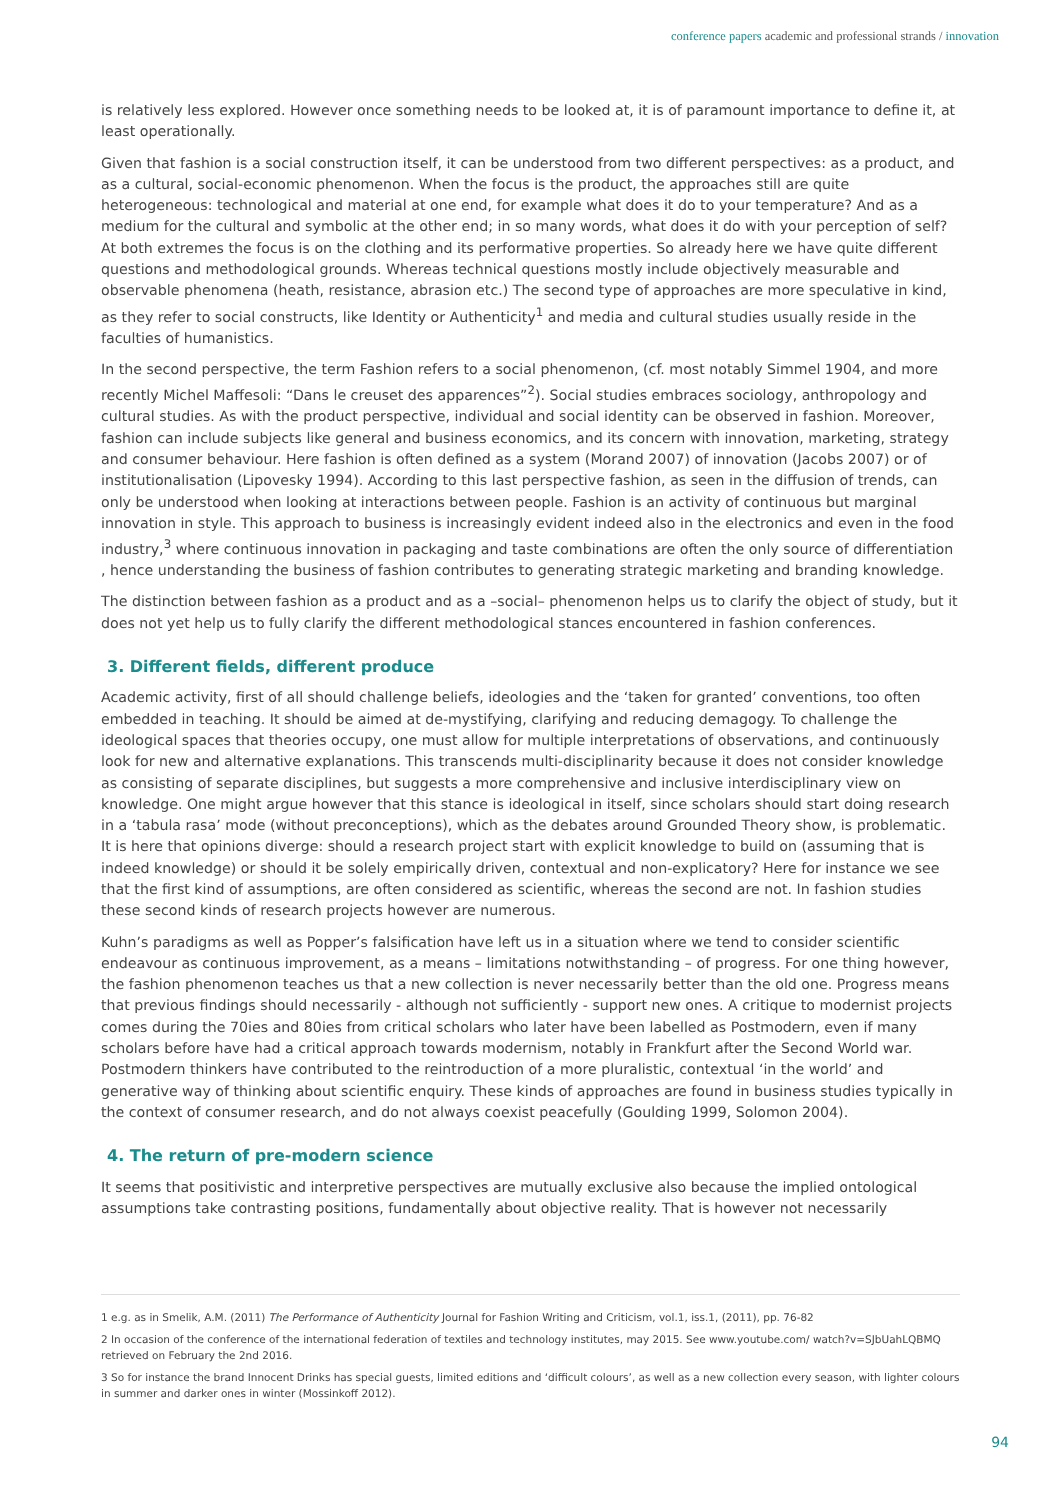conference papers academic and professional strands / innovation
is relatively less explored. However once something needs to be looked at, it is of paramount importance to define it, at least operationally.
Given that fashion is a social construction itself, it can be understood from two different perspectives: as a product, and as a cultural, social-economic phenomenon. When the focus is the product, the approaches still are quite heterogeneous: technological and material at one end, for example what does it do to your temperature? And as a medium for the cultural and symbolic at the other end; in so many words, what does it do with your perception of self? At both extremes the focus is on the clothing and its performative properties. So already here we have quite different questions and methodological grounds. Whereas technical questions mostly include objectively measurable and observable phenomena (heath, resistance, abrasion etc.) The second type of approaches are more speculative in kind, as they refer to social constructs, like Identity or Authenticity<sup>1</sup> and media and cultural studies usually reside in the faculties of humanistics.
In the second perspective, the term Fashion refers to a social phenomenon, (cf. most notably Simmel 1904, and more recently Michel Maffesoli: “Dans le creuset des apparences”<sup>2</sup>). Social studies embraces sociology, anthropology and cultural studies. As with the product perspective, individual and social identity can be observed in fashion. Moreover, fashion can include subjects like general and business economics, and its concern with innovation, marketing, strategy and consumer behaviour. Here fashion is often defined as a system (Morand 2007) of innovation (Jacobs 2007) or of institutionalisation (Lipovesky 1994). According to this last perspective fashion, as seen in the diffusion of trends, can only be understood when looking at interactions between people. Fashion is an activity of continuous but marginal innovation in style. This approach to business is increasingly evident indeed also in the electronics and even in the food industry,<sup>3</sup> where continuous innovation in packaging and taste combinations are often the only source of differentiation , hence understanding the business of fashion contributes to generating strategic marketing and branding knowledge.
The distinction between fashion as a product and as a –social– phenomenon helps us to clarify the object of study, but it does not yet help us to fully clarify the different methodological stances encountered in fashion conferences.
3. Different fields, different produce
Academic activity, first of all should challenge beliefs, ideologies and the ‘taken for granted’ conventions, too often embedded in teaching. It should be aimed at de-mystifying, clarifying and reducing demagogy. To challenge the ideological spaces that theories occupy, one must allow for multiple interpretations of observations, and continuously look for new and alternative explanations. This transcends multi-disciplinarity because it does not consider knowledge as consisting of separate disciplines, but suggests a more comprehensive and inclusive interdisciplinary view on knowledge. One might argue however that this stance is ideological in itself, since scholars should start doing research in a ‘tabula rasa’ mode (without preconceptions), which as the debates around Grounded Theory show, is problematic. It is here that opinions diverge: should a research project start with explicit knowledge to build on (assuming that is indeed knowledge) or should it be solely empirically driven, contextual and non-explicatory? Here for instance we see that the first kind of assumptions, are often considered as scientific, whereas the second are not. In fashion studies these second kinds of research projects however are numerous.
Kuhn’s paradigms as well as Popper’s falsification have left us in a situation where we tend to consider scientific endeavour as continuous improvement, as a means – limitations notwithstanding – of progress. For one thing however, the fashion phenomenon teaches us that a new collection is never necessarily better than the old one. Progress means that previous findings should necessarily - although not sufficiently - support new ones. A critique to modernist projects comes during the 70ies and 80ies from critical scholars who later have been labelled as Postmodern, even if many scholars before have had a critical approach towards modernism, notably in Frankfurt after the Second World war. Postmodern thinkers have contributed to the reintroduction of a more pluralistic, contextual ‘in the world’ and generative way of thinking about scientific enquiry. These kinds of approaches are found in business studies typically in the context of consumer research, and do not always coexist peacefully (Goulding 1999, Solomon 2004).
4. The return of pre-modern science
It seems that positivistic and interpretive perspectives are mutually exclusive also because the implied ontological assumptions take contrasting positions, fundamentally about objective reality. That is however not necessarily
1 e.g. as in Smelik, A.M. (2011) The Performance of Authenticity Journal for Fashion Writing and Criticism, vol.1, iss.1, (2011), pp. 76-82
2 In occasion of the conference of the international federation of textiles and technology institutes, may 2015. See www.youtube.com/ watch?v=SJbUahLQBMQ retrieved on February the 2nd 2016.
3 So for instance the brand Innocent Drinks has special guests, limited editions and ‘difficult colours’, as well as a new collection every season, with lighter colours in summer and darker ones in winter (Mossinkoff 2012).
94